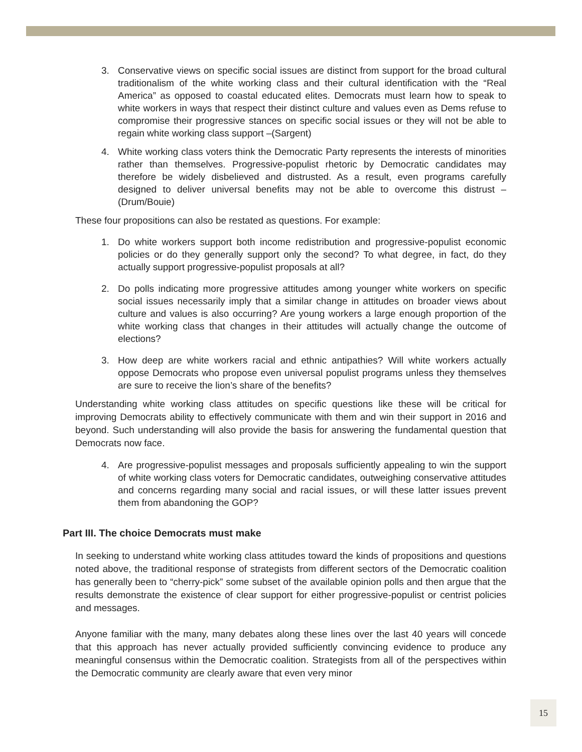3. Conservative views on specific social issues are distinct from support for the broad cultural traditionalism of the white working class and their cultural identification with the “Real America” as opposed to coastal educated elites. Democrats must learn how to speak to white workers in ways that respect their distinct culture and values even as Dems refuse to compromise their progressive stances on specific social issues or they will not be able to regain white working class support –(Sargent)
4. White working class voters think the Democratic Party represents the interests of minorities rather than themselves. Progressive-populist rhetoric by Democratic candidates may therefore be widely disbelieved and distrusted. As a result, even programs carefully designed to deliver universal benefits may not be able to overcome this distrust –(Drum/Bouie)
These four propositions can also be restated as questions. For example:
1. Do white workers support both income redistribution and progressive-populist economic policies or do they generally support only the second? To what degree, in fact, do they actually support progressive-populist proposals at all?
2. Do polls indicating more progressive attitudes among younger white workers on specific social issues necessarily imply that a similar change in attitudes on broader views about culture and values is also occurring? Are young workers a large enough proportion of the white working class that changes in their attitudes will actually change the outcome of elections?
3. How deep are white workers racial and ethnic antipathies? Will white workers actually oppose Democrats who propose even universal populist programs unless they themselves are sure to receive the lion’s share of the benefits?
Understanding white working class attitudes on specific questions like these will be critical for improving Democrats ability to effectively communicate with them and win their support in 2016 and beyond. Such understanding will also provide the basis for answering the fundamental question that Democrats now face.
4. Are progressive-populist messages and proposals sufficiently appealing to win the support of white working class voters for Democratic candidates, outweighing conservative attitudes and concerns regarding many social and racial issues, or will these latter issues prevent them from abandoning the GOP?
Part III. The choice Democrats must make
In seeking to understand white working class attitudes toward the kinds of propositions and questions noted above, the traditional response of strategists from different sectors of the Democratic coalition has generally been to “cherry-pick” some subset of the available opinion polls and then argue that the results demonstrate the existence of clear support for either progressive-populist or centrist policies and messages.
Anyone familiar with the many, many debates along these lines over the last 40 years will concede that this approach has never actually provided sufficiently convincing evidence to produce any meaningful consensus within the Democratic coalition. Strategists from all of the perspectives within the Democratic community are clearly aware that even very minor
15